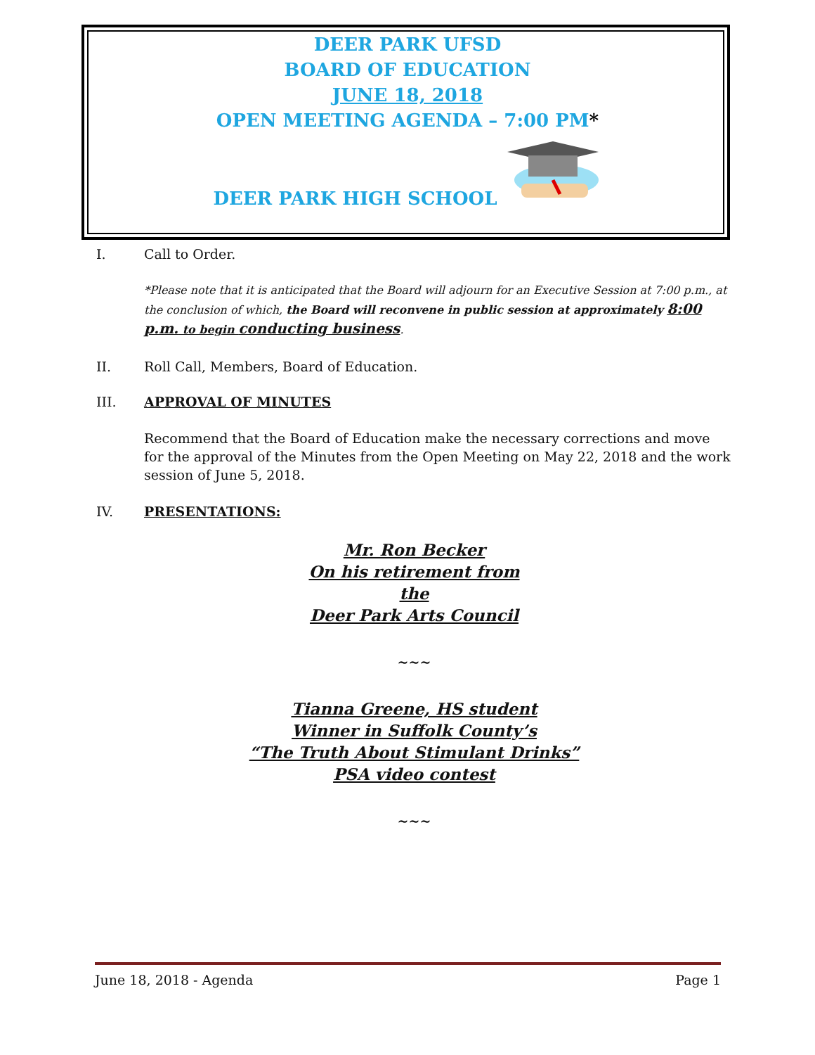DEER PARK UFSD
BOARD OF EDUCATION
JUNE 18, 2018
OPEN MEETING AGENDA – 7:00 PM*
DEER PARK HIGH SCHOOL
I. Call to Order.
*Please note that it is anticipated that the Board will adjourn for an Executive Session at 7:00 p.m., at the conclusion of which, the Board will reconvene in public session at approximately 8:00 p.m. to begin conducting business.
II. Roll Call, Members, Board of Education.
III. APPROVAL OF MINUTES
Recommend that the Board of Education make the necessary corrections and move for the approval of the Minutes from the Open Meeting on May 22, 2018 and the work session of June 5, 2018.
IV. PRESENTATIONS:
Mr. Ron Becker
On his retirement from
the
Deer Park Arts Council
~~~
Tianna Greene, HS student
Winner in Suffolk County’s
“The Truth About Stimulant Drinks”
PSA video contest
~~~
June 18, 2018 - Agenda Page 1